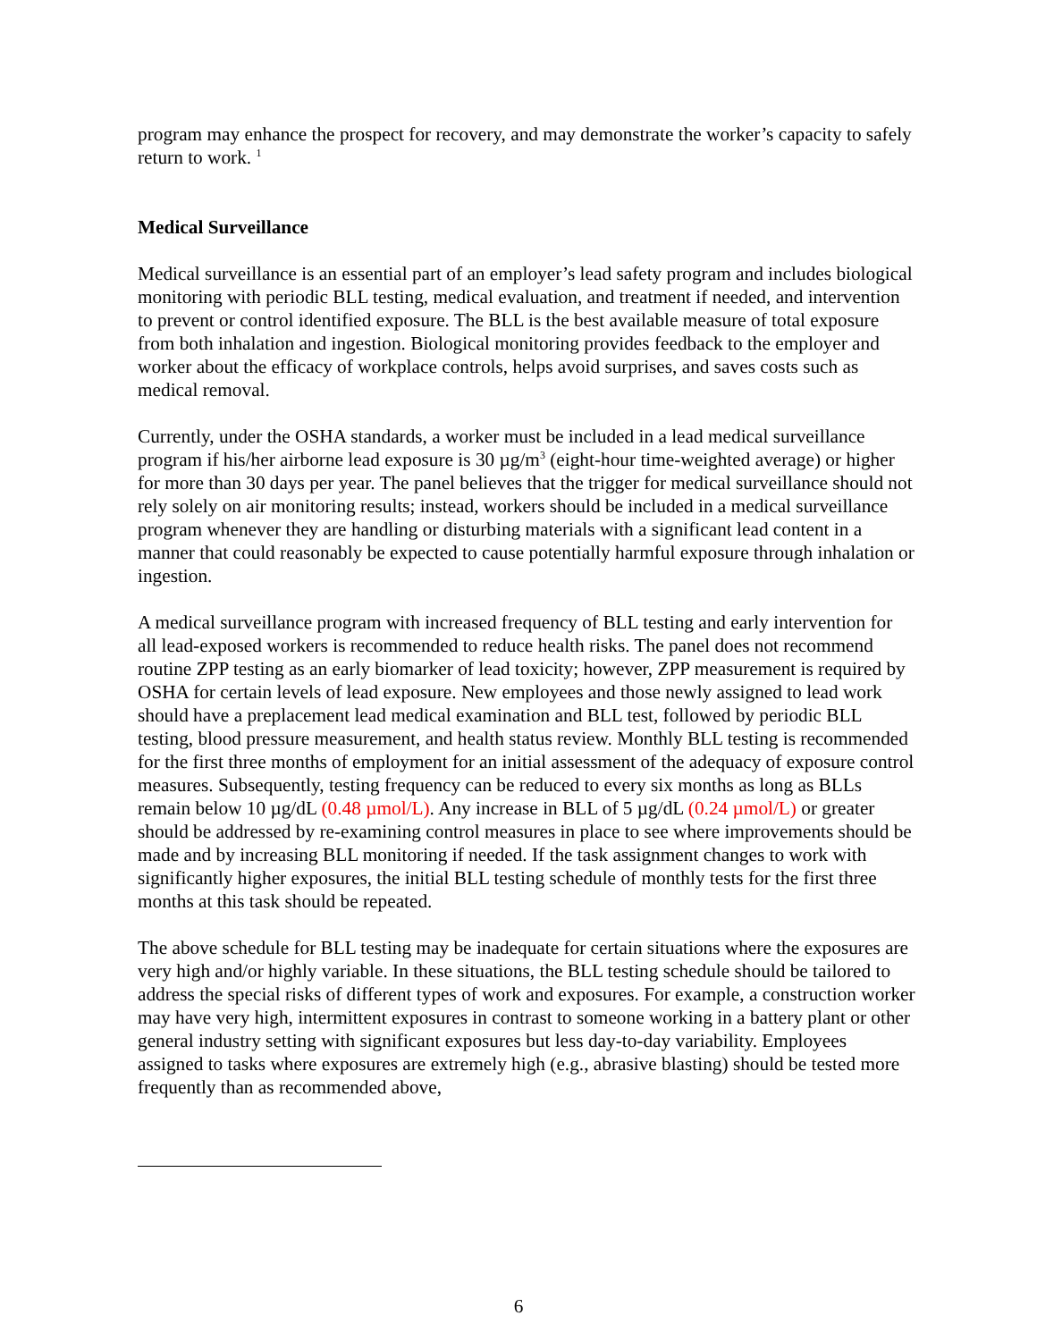program may enhance the prospect for recovery, and may demonstrate the worker’s capacity to safely return to work. <sup>1</sup>
Medical Surveillance
Medical surveillance is an essential part of an employer’s lead safety program and includes biological monitoring with periodic BLL testing, medical evaluation, and treatment if needed, and intervention to prevent or control identified exposure. The BLL is the best available measure of total exposure from both inhalation and ingestion. Biological monitoring provides feedback to the employer and worker about the efficacy of workplace controls, helps avoid surprises, and saves costs such as medical removal.
Currently, under the OSHA standards, a worker must be included in a lead medical surveillance program if his/her airborne lead exposure is 30 µg/m<sup>3</sup> (eight-hour time-weighted average) or higher for more than 30 days per year. The panel believes that the trigger for medical surveillance should not rely solely on air monitoring results; instead, workers should be included in a medical surveillance program whenever they are handling or disturbing materials with a significant lead content in a manner that could reasonably be expected to cause potentially harmful exposure through inhalation or ingestion.
A medical surveillance program with increased frequency of BLL testing and early intervention for all lead-exposed workers is recommended to reduce health risks. The panel does not recommend routine ZPP testing as an early biomarker of lead toxicity; however, ZPP measurement is required by OSHA for certain levels of lead exposure. New employees and those newly assigned to lead work should have a preplacement lead medical examination and BLL test, followed by periodic BLL testing, blood pressure measurement, and health status review. Monthly BLL testing is recommended for the first three months of employment for an initial assessment of the adequacy of exposure control measures. Subsequently, testing frequency can be reduced to every six months as long as BLLs remain below 10 µg/dL (0.48 µmol/L). Any increase in BLL of 5 µg/dL (0.24 µmol/L) or greater should be addressed by re-examining control measures in place to see where improvements should be made and by increasing BLL monitoring if needed. If the task assignment changes to work with significantly higher exposures, the initial BLL testing schedule of monthly tests for the first three months at this task should be repeated.
The above schedule for BLL testing may be inadequate for certain situations where the exposures are very high and/or highly variable. In these situations, the BLL testing schedule should be tailored to address the special risks of different types of work and exposures. For example, a construction worker may have very high, intermittent exposures in contrast to someone working in a battery plant or other general industry setting with significant exposures but less day-to-day variability. Employees assigned to tasks where exposures are extremely high (e.g., abrasive blasting) should be tested more frequently than as recommended above,
6